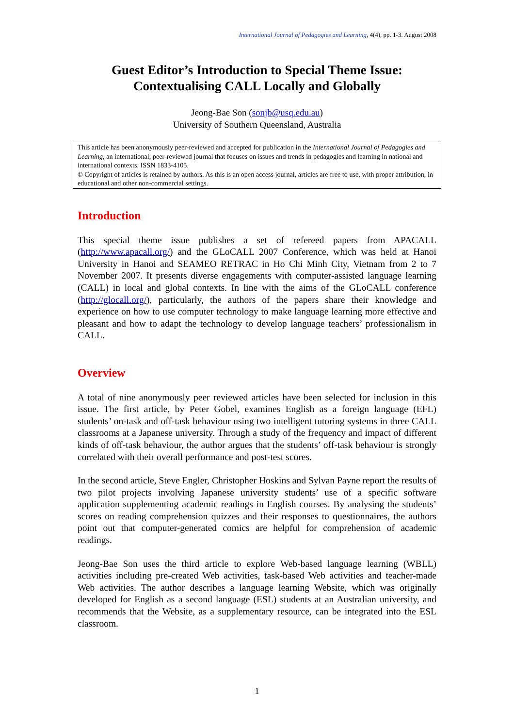International Journal of Pedagogies and Learning, 4(4), pp. 1-3. August 2008
Guest Editor’s Introduction to Special Theme Issue:
Contextualising CALL Locally and Globally
Jeong-Bae Son (sonjb@usq.edu.au)
University of Southern Queensland, Australia
This article has been anonymously peer-reviewed and accepted for publication in the International Journal of Pedagogies and Learning, an international, peer-reviewed journal that focuses on issues and trends in pedagogies and learning in national and international contexts. ISSN 1833-4105.
© Copyright of articles is retained by authors. As this is an open access journal, articles are free to use, with proper attribution, in educational and other non-commercial settings.
Introduction
This special theme issue publishes a set of refereed papers from APACALL (http://www.apacall.org/) and the GLoCALL 2007 Conference, which was held at Hanoi University in Hanoi and SEAMEO RETRAC in Ho Chi Minh City, Vietnam from 2 to 7 November 2007. It presents diverse engagements with computer-assisted language learning (CALL) in local and global contexts. In line with the aims of the GLoCALL conference (http://glocall.org/), particularly, the authors of the papers share their knowledge and experience on how to use computer technology to make language learning more effective and pleasant and how to adapt the technology to develop language teachers’ professionalism in CALL.
Overview
A total of nine anonymously peer reviewed articles have been selected for inclusion in this issue. The first article, by Peter Gobel, examines English as a foreign language (EFL) students’ on-task and off-task behaviour using two intelligent tutoring systems in three CALL classrooms at a Japanese university. Through a study of the frequency and impact of different kinds of off-task behaviour, the author argues that the students’ off-task behaviour is strongly correlated with their overall performance and post-test scores.
In the second article, Steve Engler, Christopher Hoskins and Sylvan Payne report the results of two pilot projects involving Japanese university students’ use of a specific software application supplementing academic readings in English courses. By analysing the students’ scores on reading comprehension quizzes and their responses to questionnaires, the authors point out that computer-generated comics are helpful for comprehension of academic readings.
Jeong-Bae Son uses the third article to explore Web-based language learning (WBLL) activities including pre-created Web activities, task-based Web activities and teacher-made Web activities. The author describes a language learning Website, which was originally developed for English as a second language (ESL) students at an Australian university, and recommends that the Website, as a supplementary resource, can be integrated into the ESL classroom.
1